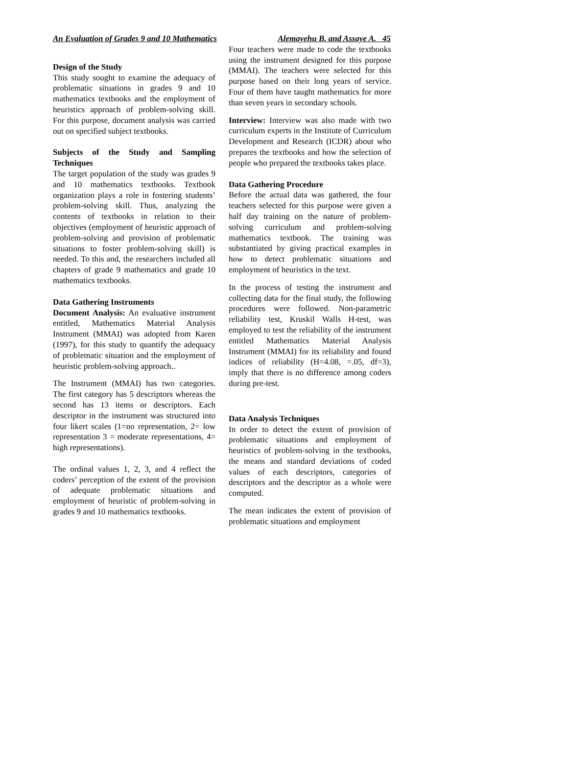An Evaluation of Grades 9 and 10 Mathematics Alemayehu B. and Assaye A. 45
Design of the Study
This study sought to examine the adequacy of problematic situations in grades 9 and 10 mathematics textbooks and the employment of heuristics approach of problem-solving skill. For this purpose, document analysis was carried out on specified subject textbooks.
Subjects of the Study and Sampling Techniques
The target population of the study was grades 9 and 10 mathematics textbooks. Textbook organization plays a role in fostering students’ problem-solving skill. Thus, analyzing the contents of textbooks in relation to their objectives (employment of heuristic approach of problem-solving and provision of problematic situations to foster problem-solving skill) is needed. To this and, the researchers included all chapters of grade 9 mathematics and grade 10 mathematics textbooks.
Data Gathering Instruments
Document Analysis: An evaluative instrument entitled, Mathematics Material Analysis Instrument (MMAI) was adopted from Karen (1997), for this study to quantify the adequacy of problematic situation and the employment of heuristic problem-solving approach..
The Instrument (MMAI) has two categories. The first category has 5 descriptors whereas the second has 13 items or descriptors. Each descriptor in the instrument was structured into four likert scales (1=no representation, 2= low representation 3 = moderate representations, 4= high representations).
The ordinal values 1, 2, 3, and 4 reflect the coders’ perception of the extent of the provision of adequate problematic situations and employment of heuristic of problem-solving in grades 9 and 10 mathematics textbooks.
Four teachers were made to code the textbooks using the instrument designed for this purpose (MMAI). The teachers were selected for this purpose based on their long years of service. Four of them have taught mathematics for more than seven years in secondary schools.
Interview: Interview was also made with two curriculum experts in the Institute of Curriculum Development and Research (ICDR) about who prepares the textbooks and how the selection of people who prepared the textbooks takes place.
Data Gathering Procedure
Before the actual data was gathered, the four teachers selected for this purpose were given a half day training on the nature of problem-solving curriculum and problem-solving mathematics textbook. The training was substantiated by giving practical examples in how to detect problematic situations and employment of heuristics in the text.
In the process of testing the instrument and collecting data for the final study, the following procedures were followed. Non-parametric reliability test, Kruskil Walls H-test, was employed to test the reliability of the instrument entitled Mathematics Material Analysis Instrument (MMAI) for its reliability and found indices of reliability (H=4.08, =.05, df=3), imply that there is no difference among coders during pre-test.
Data Analysis Techniques
In order to detect the extent of provision of problematic situations and employment of heuristics of problem-solving in the textbooks, the means and standard deviations of coded values of each descriptors, categories of descriptors and the descriptor as a whole were computed.
The mean indicates the extent of provision of problematic situations and employment